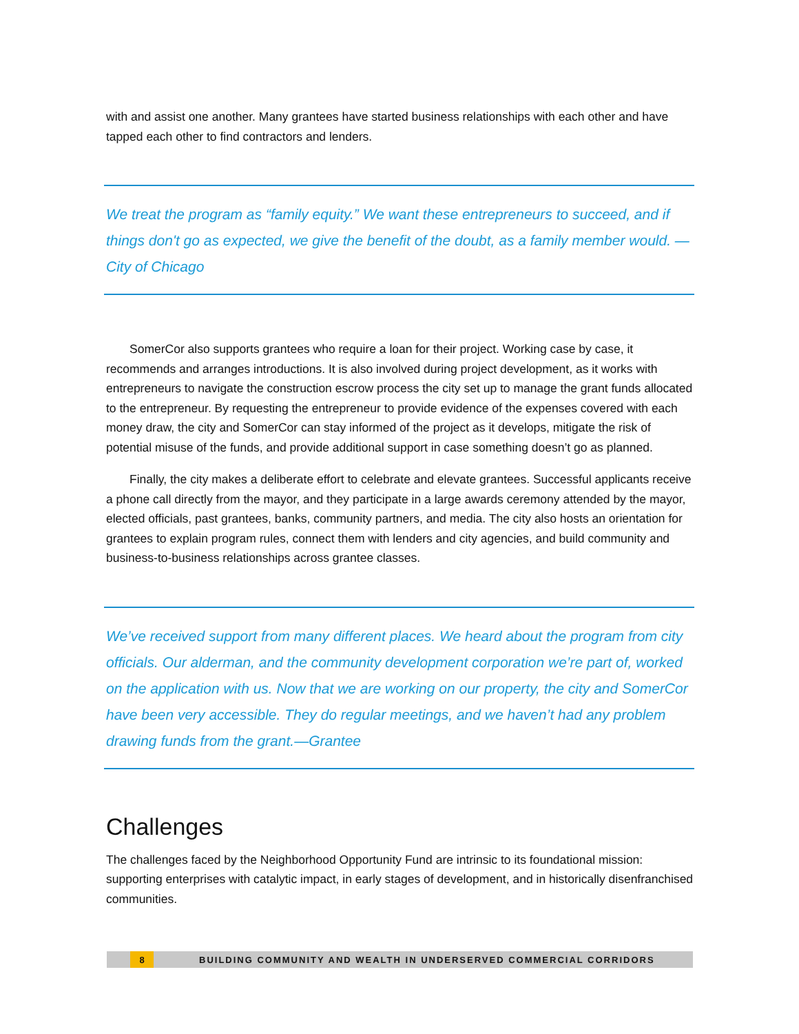with and assist one another. Many grantees have started business relationships with each other and have tapped each other to find contractors and lenders.
We treat the program as “family equity.” We want these entrepreneurs to succeed, and if things don't go as expected, we give the benefit of the doubt, as a family member would. —City of Chicago
SomerCor also supports grantees who require a loan for their project. Working case by case, it recommends and arranges introductions. It is also involved during project development, as it works with entrepreneurs to navigate the construction escrow process the city set up to manage the grant funds allocated to the entrepreneur. By requesting the entrepreneur to provide evidence of the expenses covered with each money draw, the city and SomerCor can stay informed of the project as it develops, mitigate the risk of potential misuse of the funds, and provide additional support in case something doesn’t go as planned.
Finally, the city makes a deliberate effort to celebrate and elevate grantees. Successful applicants receive a phone call directly from the mayor, and they participate in a large awards ceremony attended by the mayor, elected officials, past grantees, banks, community partners, and media. The city also hosts an orientation for grantees to explain program rules, connect them with lenders and city agencies, and build community and business-to-business relationships across grantee classes.
We’ve received support from many different places. We heard about the program from city officials. Our alderman, and the community development corporation we’re part of, worked on the application with us. Now that we are working on our property, the city and SomerCor have been very accessible. They do regular meetings, and we haven’t had any problem drawing funds from the grant.—Grantee
Challenges
The challenges faced by the Neighborhood Opportunity Fund are intrinsic to its foundational mission: supporting enterprises with catalytic impact, in early stages of development, and in historically disenfranchised communities.
8 BUILDING COMMUNITY AND WEALTH IN UNDERSERVED COMMERCIAL CORRIDORS